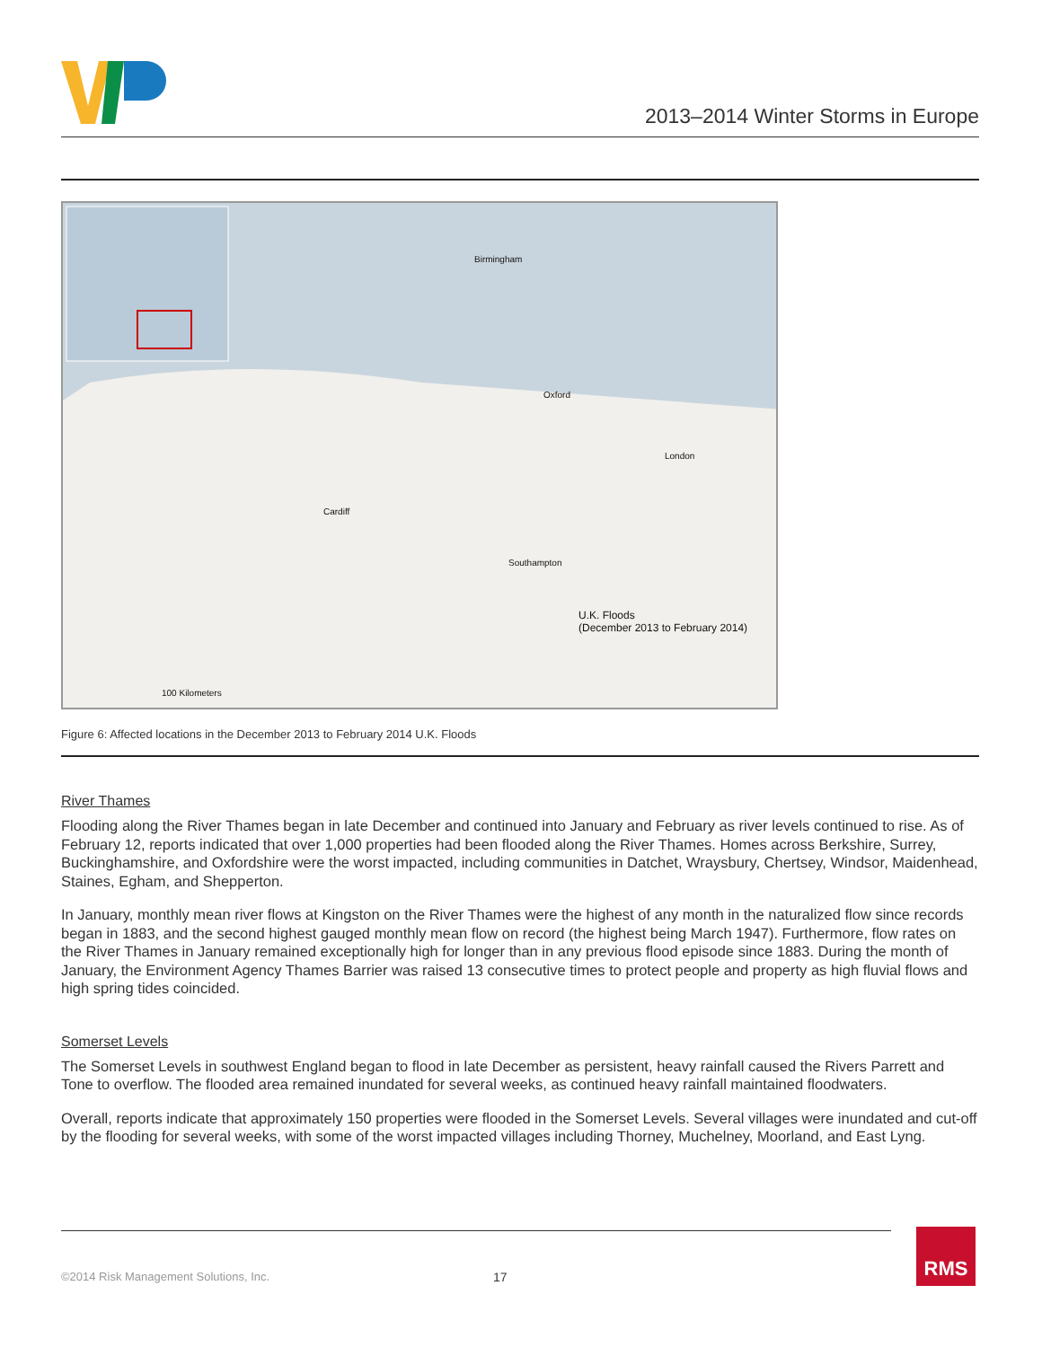2013–2014 Winter Storms in Europe
Birmingham
Cardiff
Southampton
London
Oxford
U.K. Floods
(December 2013 to February 2014)
100 Kilometers
Figure 6: Affected locations in the December 2013 to February 2014 U.K. Floods
River Thames
Flooding along the River Thames began in late December and continued into January and February as river levels continued to rise. As of February 12, reports indicated that over 1,000 properties had been flooded along the River Thames. Homes across Berkshire, Surrey, Buckinghamshire, and Oxfordshire were the worst impacted, including communities in Datchet, Wraysbury, Chertsey, Windsor, Maidenhead, Staines, Egham, and Shepperton.
In January, monthly mean river flows at Kingston on the River Thames were the highest of any month in the naturalized flow since records began in 1883, and the second highest gauged monthly mean flow on record (the highest being March 1947). Furthermore, flow rates on the River Thames in January remained exceptionally high for longer than in any previous flood episode since 1883. During the month of January, the Environment Agency Thames Barrier was raised 13 consecutive times to protect people and property as high fluvial flows and high spring tides coincided.
Somerset Levels
The Somerset Levels in southwest England began to flood in late December as persistent, heavy rainfall caused the Rivers Parrett and Tone to overflow. The flooded area remained inundated for several weeks, as continued heavy rainfall maintained floodwaters.
Overall, reports indicate that approximately 150 properties were flooded in the Somerset Levels. Several villages were inundated and cut-off by the flooding for several weeks, with some of the worst impacted villages including Thorney, Muchelney, Moorland, and East Lyng.
©2014 Risk Management Solutions, Inc.
17
RMS